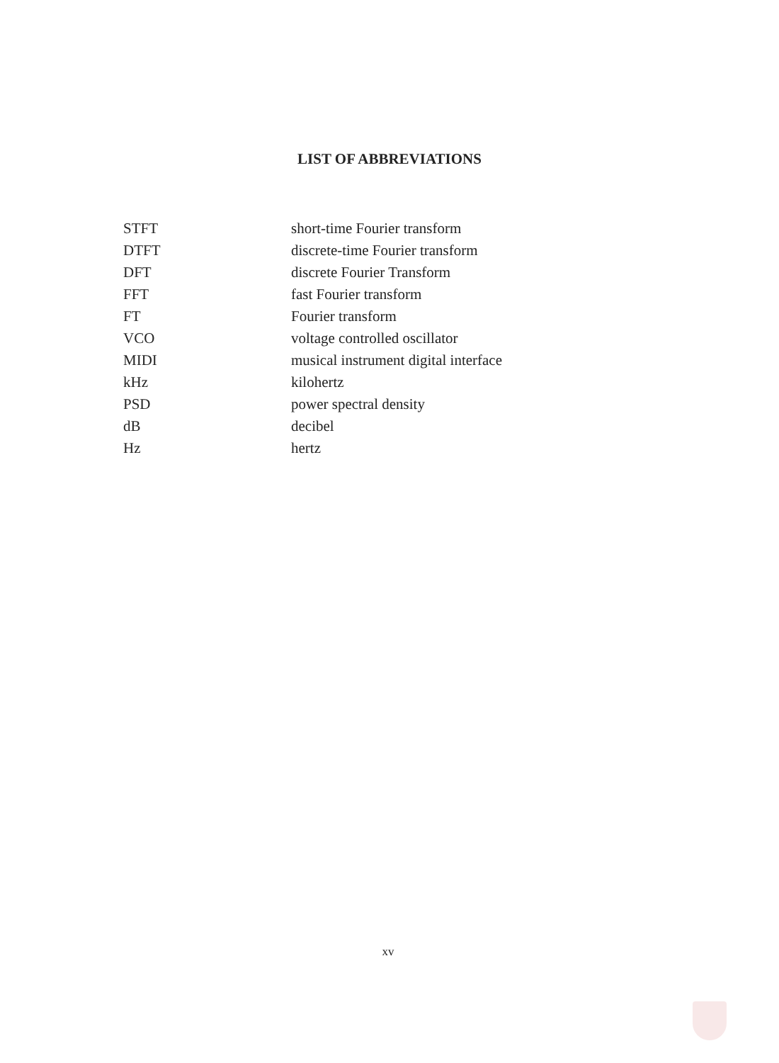LIST OF ABBREVIATIONS
| STFT | short-time Fourier transform |
| DTFT | discrete-time Fourier transform |
| DFT | discrete Fourier Transform |
| FFT | fast Fourier transform |
| FT | Fourier transform |
| VCO | voltage controlled oscillator |
| MIDI | musical instrument digital interface |
| kHz | kilohertz |
| PSD | power spectral density |
| dB | decibel |
| Hz | hertz |
xv